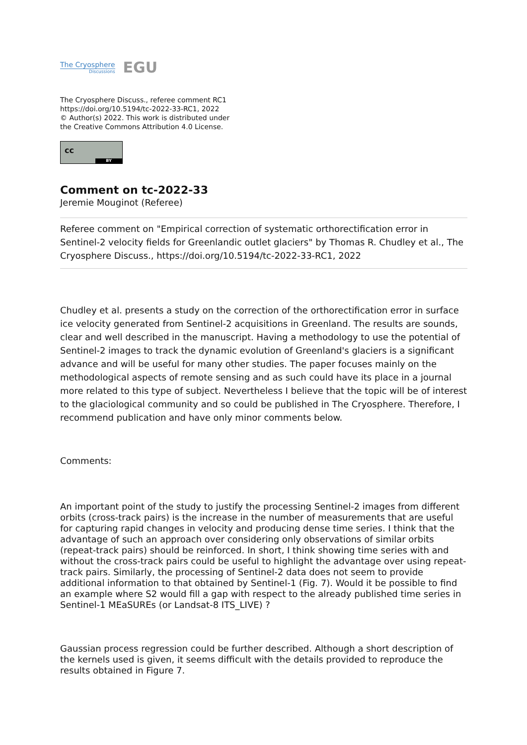The Cryosphere
Discussions
EGU
The Cryosphere Discuss., referee comment RC1
https://doi.org/10.5194/tc-2022-33-RC1, 2022
© Author(s) 2022. This work is distributed under
the Creative Commons Attribution 4.0 License.
cc
BY
Comment on tc-2022-33
Jeremie Mouginot (Referee)
Referee comment on "Empirical correction of systematic orthorectification error in Sentinel-2 velocity fields for Greenlandic outlet glaciers" by Thomas R. Chudley et al., The Cryosphere Discuss., https://doi.org/10.5194/tc-2022-33-RC1, 2022
Chudley et al. presents a study on the correction of the orthorectification error in surface ice velocity generated from Sentinel-2 acquisitions in Greenland. The results are sounds, clear and well described in the manuscript. Having a methodology to use the potential of Sentinel-2 images to track the dynamic evolution of Greenland's glaciers is a significant advance and will be useful for many other studies. The paper focuses mainly on the methodological aspects of remote sensing and as such could have its place in a journal more related to this type of subject. Nevertheless I believe that the topic will be of interest to the glaciological community and so could be published in The Cryosphere. Therefore, I recommend publication and have only minor comments below.
Comments:
An important point of the study to justify the processing Sentinel-2 images from different orbits (cross-track pairs) is the increase in the number of measurements that are useful for capturing rapid changes in velocity and producing dense time series. I think that the advantage of such an approach over considering only observations of similar orbits (repeat-track pairs) should be reinforced. In short, I think showing time series with and without the cross-track pairs could be useful to highlight the advantage over using repeat-track pairs. Similarly, the processing of Sentinel-2 data does not seem to provide additional information to that obtained by Sentinel-1 (Fig. 7). Would it be possible to find an example where S2 would fill a gap with respect to the already published time series in Sentinel-1 MEaSUREs (or Landsat-8 ITS_LIVE) ?
Gaussian process regression could be further described. Although a short description of the kernels used is given, it seems difficult with the details provided to reproduce the results obtained in Figure 7.